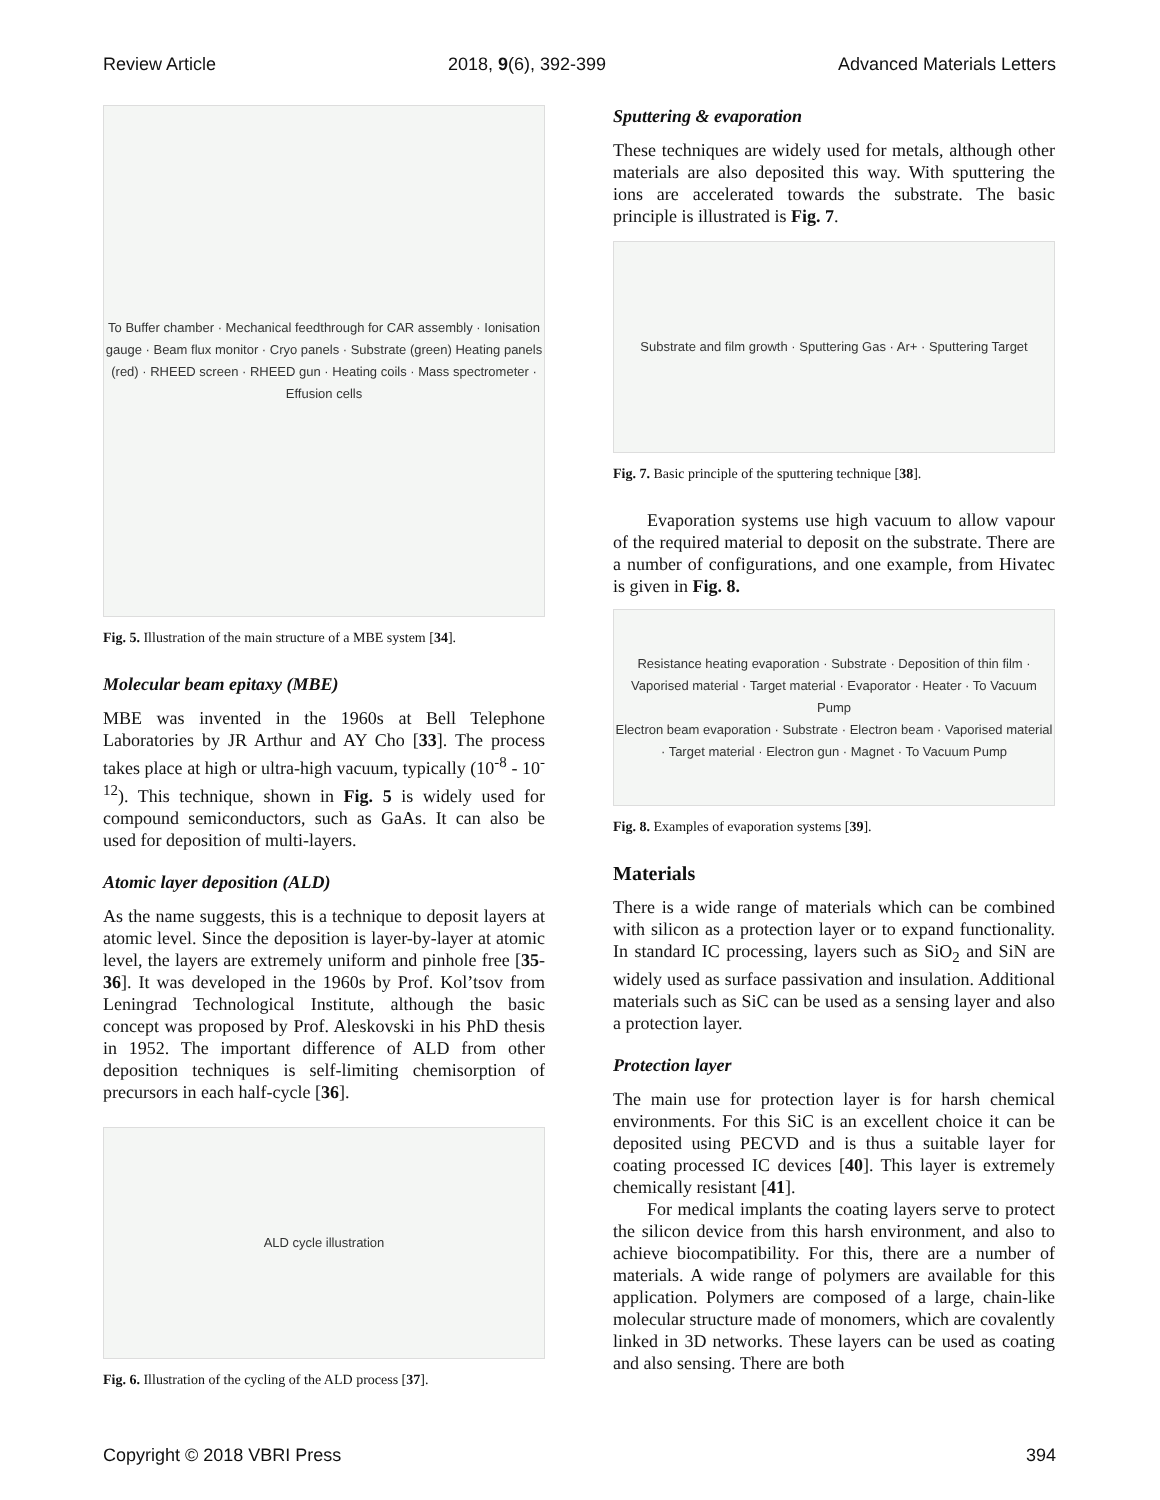Review Article 2018, 9(6), 392-399 Advanced Materials Letters
To Buffer chamber · Mechanical feedthrough for CAR assembly · Ionisation gauge · Beam flux monitor · Cryo panels · Substrate (green) Heating panels (red) · RHEED screen · RHEED gun · Heating coils · Mass spectrometer · Effusion cells
Fig. 5. Illustration of the main structure of a MBE system [34].
Molecular beam epitaxy (MBE)
MBE was invented in the 1960s at Bell Telephone Laboratories by JR Arthur and AY Cho [33]. The process takes place at high or ultra-high vacuum, typically (10<sup>-8</sup> - 10<sup>-12</sup>). This technique, shown in Fig. 5 is widely used for compound semiconductors, such as GaAs. It can also be used for deposition of multi-layers.
Atomic layer deposition (ALD)
As the name suggests, this is a technique to deposit layers at atomic level. Since the deposition is layer-by-layer at atomic level, the layers are extremely uniform and pinhole free [35-36]. It was developed in the 1960s by Prof. Kol’tsov from Leningrad Technological Institute, although the basic concept was proposed by Prof. Aleskovski in his PhD thesis in 1952. The important difference of ALD from other deposition techniques is self-limiting chemisorption of precursors in each half-cycle [36].
ALD cycle illustration
Fig. 6. Illustration of the cycling of the ALD process [37].
Sputtering & evaporation
These techniques are widely used for metals, although other materials are also deposited this way. With sputtering the ions are accelerated towards the substrate. The basic principle is illustrated is Fig. 7.
Substrate and film growth · Sputtering Gas · Ar+ · Sputtering Target
Fig. 7. Basic principle of the sputtering technique [38].
Evaporation systems use high vacuum to allow vapour of the required material to deposit on the substrate. There are a number of configurations, and one example, from Hivatec is given in Fig. 8.
Resistance heating evaporation · Substrate · Deposition of thin film · Vaporised material · Target material · Evaporator · Heater · To Vacuum Pump
Electron beam evaporation · Substrate · Electron beam · Vaporised material · Target material · Electron gun · Magnet · To Vacuum Pump
Fig. 8. Examples of evaporation systems [39].
Materials
There is a wide range of materials which can be combined with silicon as a protection layer or to expand functionality. In standard IC processing, layers such as SiO<sub>2</sub> and SiN are widely used as surface passivation and insulation. Additional materials such as SiC can be used as a sensing layer and also a protection layer.
Protection layer
The main use for protection layer is for harsh chemical environments. For this SiC is an excellent choice it can be deposited using PECVD and is thus a suitable layer for coating processed IC devices [40]. This layer is extremely chemically resistant [41].
For medical implants the coating layers serve to protect the silicon device from this harsh environment, and also to achieve biocompatibility. For this, there are a number of materials. A wide range of polymers are available for this application. Polymers are composed of a large, chain-like molecular structure made of monomers, which are covalently linked in 3D networks. These layers can be used as coating and also sensing. There are both
Copyright © 2018 VBRI Press 394